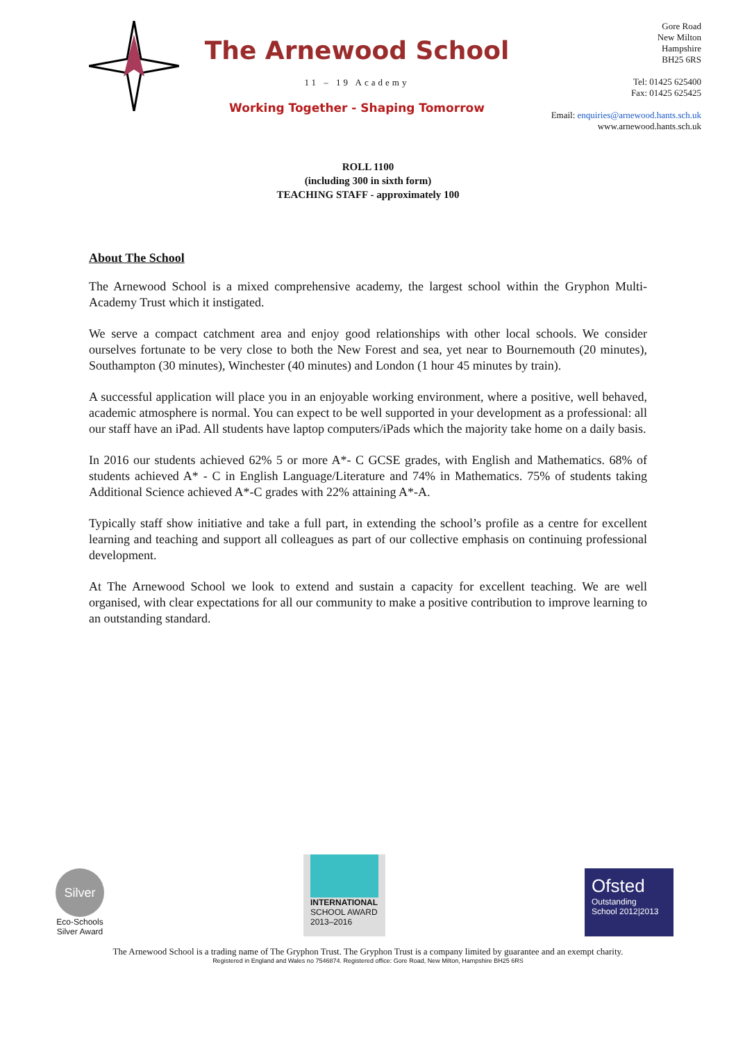The Arnewood School
11 – 19 Academy
Working Together - Shaping Tomorrow
Gore Road
New Milton
Hampshire
BH25 6RS
Tel: 01425 625400
Fax: 01425 625425
Email: enquiries@arnewood.hants.sch.uk
www.arnewood.hants.sch.uk
ROLL 1100
(including 300 in sixth form)
TEACHING STAFF - approximately 100
About The School
The Arnewood School is a mixed comprehensive academy, the largest school within the Gryphon Multi-Academy Trust which it instigated.
We serve a compact catchment area and enjoy good relationships with other local schools. We consider ourselves fortunate to be very close to both the New Forest and sea, yet near to Bournemouth (20 minutes), Southampton (30 minutes), Winchester (40 minutes) and London (1 hour 45 minutes by train).
A successful application will place you in an enjoyable working environment, where a positive, well behaved, academic atmosphere is normal. You can expect to be well supported in your development as a professional: all our staff have an iPad. All students have laptop computers/iPads which the majority take home on a daily basis.
In 2016 our students achieved 62% 5 or more A*- C GCSE grades, with English and Mathematics. 68% of students achieved A* - C in English Language/Literature and 74% in Mathematics. 75% of students taking Additional Science achieved A*-C grades with 22% attaining A*-A.
Typically staff show initiative and take a full part, in extending the school’s profile as a centre for excellent learning and teaching and support all colleagues as part of our collective emphasis on continuing professional development.
At The Arnewood School we look to extend and sustain a capacity for excellent teaching. We are well organised, with clear expectations for all our community to make a positive contribution to improve learning to an outstanding standard.
Silver
Eco-Schools
Silver Award
INTERNATIONAL
SCHOOL AWARD
2013–2016
Ofsted
Outstanding
School 2012|2013
The Arnewood School is a trading name of The Gryphon Trust. The Gryphon Trust is a company limited by guarantee and an exempt charity.
Registered in England and Wales no 7546874. Registered office: Gore Road, New Milton, Hampshire BH25 6RS